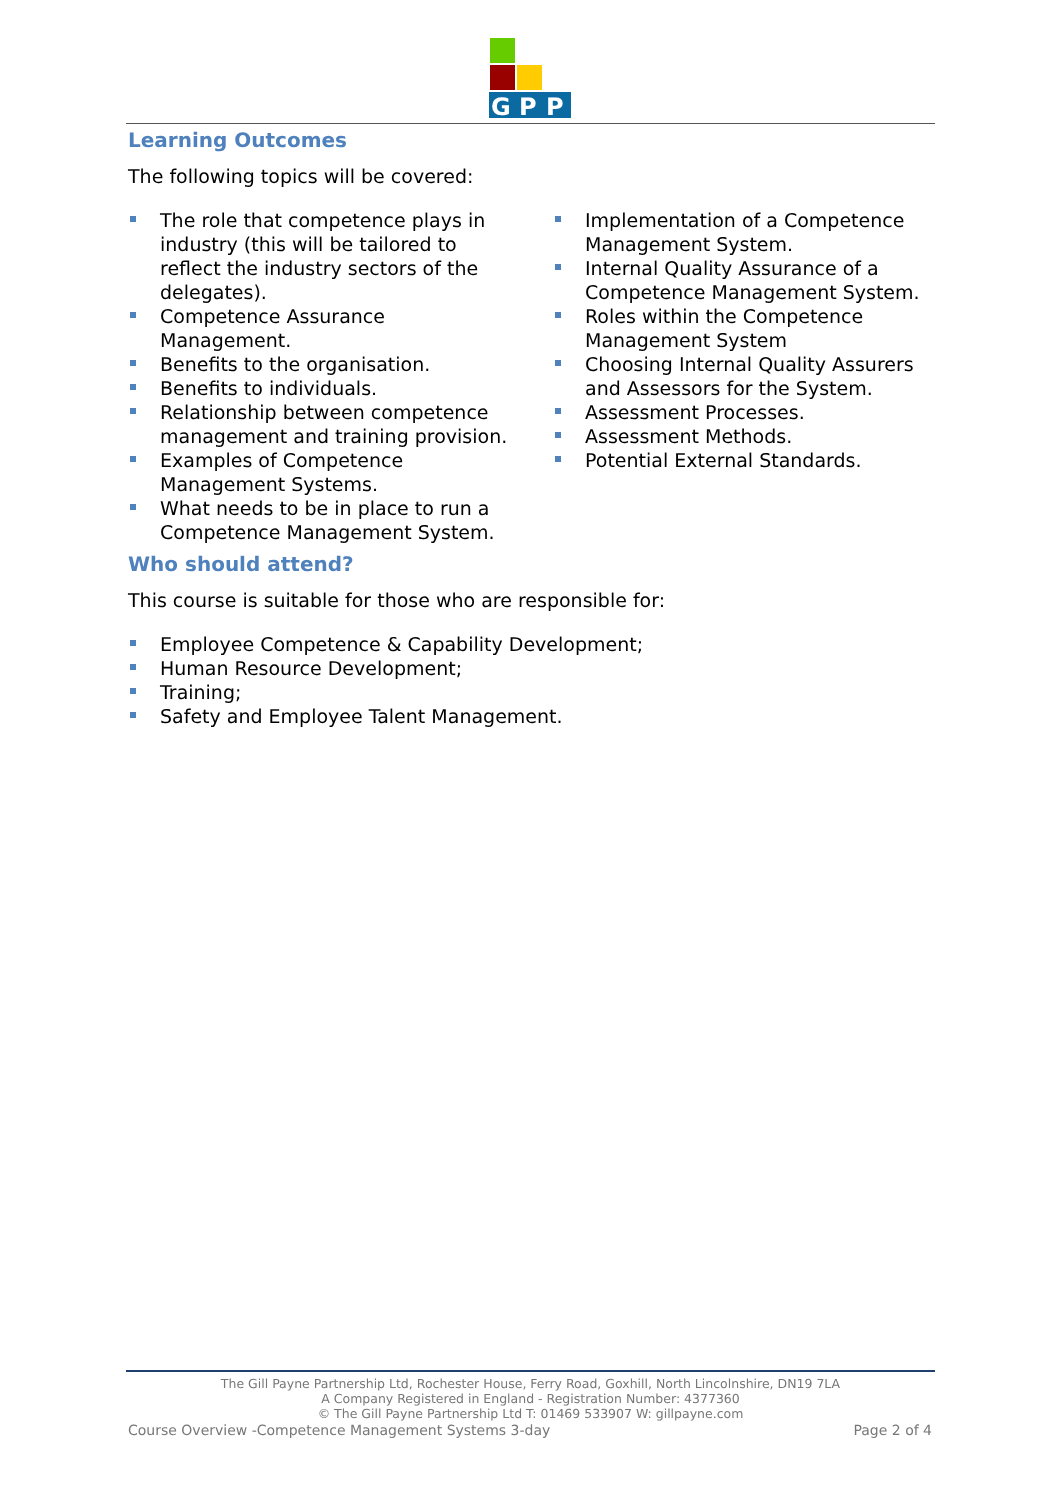G
P
P
Learning Outcomes
The following topics will be covered:
The role that competence plays in industry (this will be tailored to reflect the industry sectors of the delegates).
Competence Assurance Management.
Benefits to the organisation.
Benefits to individuals.
Relationship between competence management and training provision.
Examples of Competence Management Systems.
What needs to be in place to run a Competence Management System.
Implementation of a Competence Management System.
Internal Quality Assurance of a Competence Management System.
Roles within the Competence Management System
Choosing Internal Quality Assurers and Assessors for the System.
Assessment Processes.
Assessment Methods.
Potential External Standards.
Who should attend?
This course is suitable for those who are responsible for:
Employee Competence & Capability Development;
Human Resource Development;
Training;
Safety and Employee Talent Management.
The Gill Payne Partnership Ltd, Rochester House, Ferry Road, Goxhill, North Lincolnshire, DN19 7LA
A Company Registered in England - Registration Number: 4377360
© The Gill Payne Partnership Ltd T: 01469 533907 W: gillpayne.com
Course Overview -Competence Management Systems 3-day Page 2 of 4